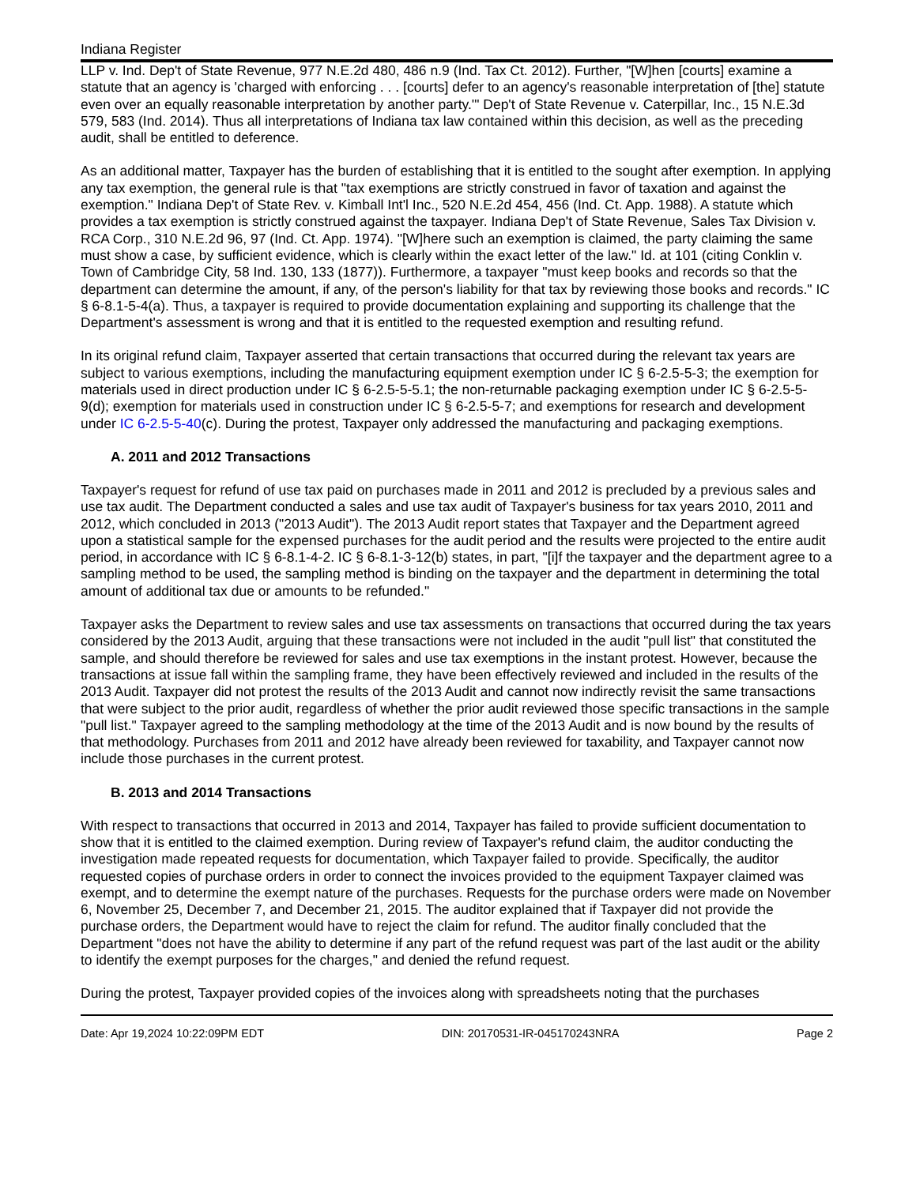Indiana Register
LLP v. Ind. Dep't of State Revenue, 977 N.E.2d 480, 486 n.9 (Ind. Tax Ct. 2012). Further, "[W]hen [courts] examine a statute that an agency is 'charged with enforcing . . . [courts] defer to an agency's reasonable interpretation of [the] statute even over an equally reasonable interpretation by another party.'" Dep't of State Revenue v. Caterpillar, Inc., 15 N.E.3d 579, 583 (Ind. 2014). Thus all interpretations of Indiana tax law contained within this decision, as well as the preceding audit, shall be entitled to deference.
As an additional matter, Taxpayer has the burden of establishing that it is entitled to the sought after exemption. In applying any tax exemption, the general rule is that "tax exemptions are strictly construed in favor of taxation and against the exemption." Indiana Dep't of State Rev. v. Kimball Int'l Inc., 520 N.E.2d 454, 456 (Ind. Ct. App. 1988). A statute which provides a tax exemption is strictly construed against the taxpayer. Indiana Dep't of State Revenue, Sales Tax Division v. RCA Corp., 310 N.E.2d 96, 97 (Ind. Ct. App. 1974). "[W]here such an exemption is claimed, the party claiming the same must show a case, by sufficient evidence, which is clearly within the exact letter of the law." Id. at 101 (citing Conklin v. Town of Cambridge City, 58 Ind. 130, 133 (1877)). Furthermore, a taxpayer "must keep books and records so that the department can determine the amount, if any, of the person's liability for that tax by reviewing those books and records." IC § 6-8.1-5-4(a). Thus, a taxpayer is required to provide documentation explaining and supporting its challenge that the Department's assessment is wrong and that it is entitled to the requested exemption and resulting refund.
In its original refund claim, Taxpayer asserted that certain transactions that occurred during the relevant tax years are subject to various exemptions, including the manufacturing equipment exemption under IC § 6-2.5-5-3; the exemption for materials used in direct production under IC § 6-2.5-5-5.1; the non-returnable packaging exemption under IC § 6-2.5-5-9(d); exemption for materials used in construction under IC § 6-2.5-5-7; and exemptions for research and development under IC 6-2.5-5-40(c). During the protest, Taxpayer only addressed the manufacturing and packaging exemptions.
A. 2011 and 2012 Transactions
Taxpayer's request for refund of use tax paid on purchases made in 2011 and 2012 is precluded by a previous sales and use tax audit. The Department conducted a sales and use tax audit of Taxpayer's business for tax years 2010, 2011 and 2012, which concluded in 2013 ("2013 Audit"). The 2013 Audit report states that Taxpayer and the Department agreed upon a statistical sample for the expensed purchases for the audit period and the results were projected to the entire audit period, in accordance with IC § 6-8.1-4-2. IC § 6-8.1-3-12(b) states, in part, "[i]f the taxpayer and the department agree to a sampling method to be used, the sampling method is binding on the taxpayer and the department in determining the total amount of additional tax due or amounts to be refunded."
Taxpayer asks the Department to review sales and use tax assessments on transactions that occurred during the tax years considered by the 2013 Audit, arguing that these transactions were not included in the audit "pull list" that constituted the sample, and should therefore be reviewed for sales and use tax exemptions in the instant protest. However, because the transactions at issue fall within the sampling frame, they have been effectively reviewed and included in the results of the 2013 Audit. Taxpayer did not protest the results of the 2013 Audit and cannot now indirectly revisit the same transactions that were subject to the prior audit, regardless of whether the prior audit reviewed those specific transactions in the sample "pull list." Taxpayer agreed to the sampling methodology at the time of the 2013 Audit and is now bound by the results of that methodology. Purchases from 2011 and 2012 have already been reviewed for taxability, and Taxpayer cannot now include those purchases in the current protest.
B. 2013 and 2014 Transactions
With respect to transactions that occurred in 2013 and 2014, Taxpayer has failed to provide sufficient documentation to show that it is entitled to the claimed exemption. During review of Taxpayer's refund claim, the auditor conducting the investigation made repeated requests for documentation, which Taxpayer failed to provide. Specifically, the auditor requested copies of purchase orders in order to connect the invoices provided to the equipment Taxpayer claimed was exempt, and to determine the exempt nature of the purchases. Requests for the purchase orders were made on November 6, November 25, December 7, and December 21, 2015. The auditor explained that if Taxpayer did not provide the purchase orders, the Department would have to reject the claim for refund. The auditor finally concluded that the Department "does not have the ability to determine if any part of the refund request was part of the last audit or the ability to identify the exempt purposes for the charges," and denied the refund request.
During the protest, Taxpayer provided copies of the invoices along with spreadsheets noting that the purchases
Date: Apr 19,2024 10:22:09PM EDT DIN: 20170531-IR-045170243NRA Page 2